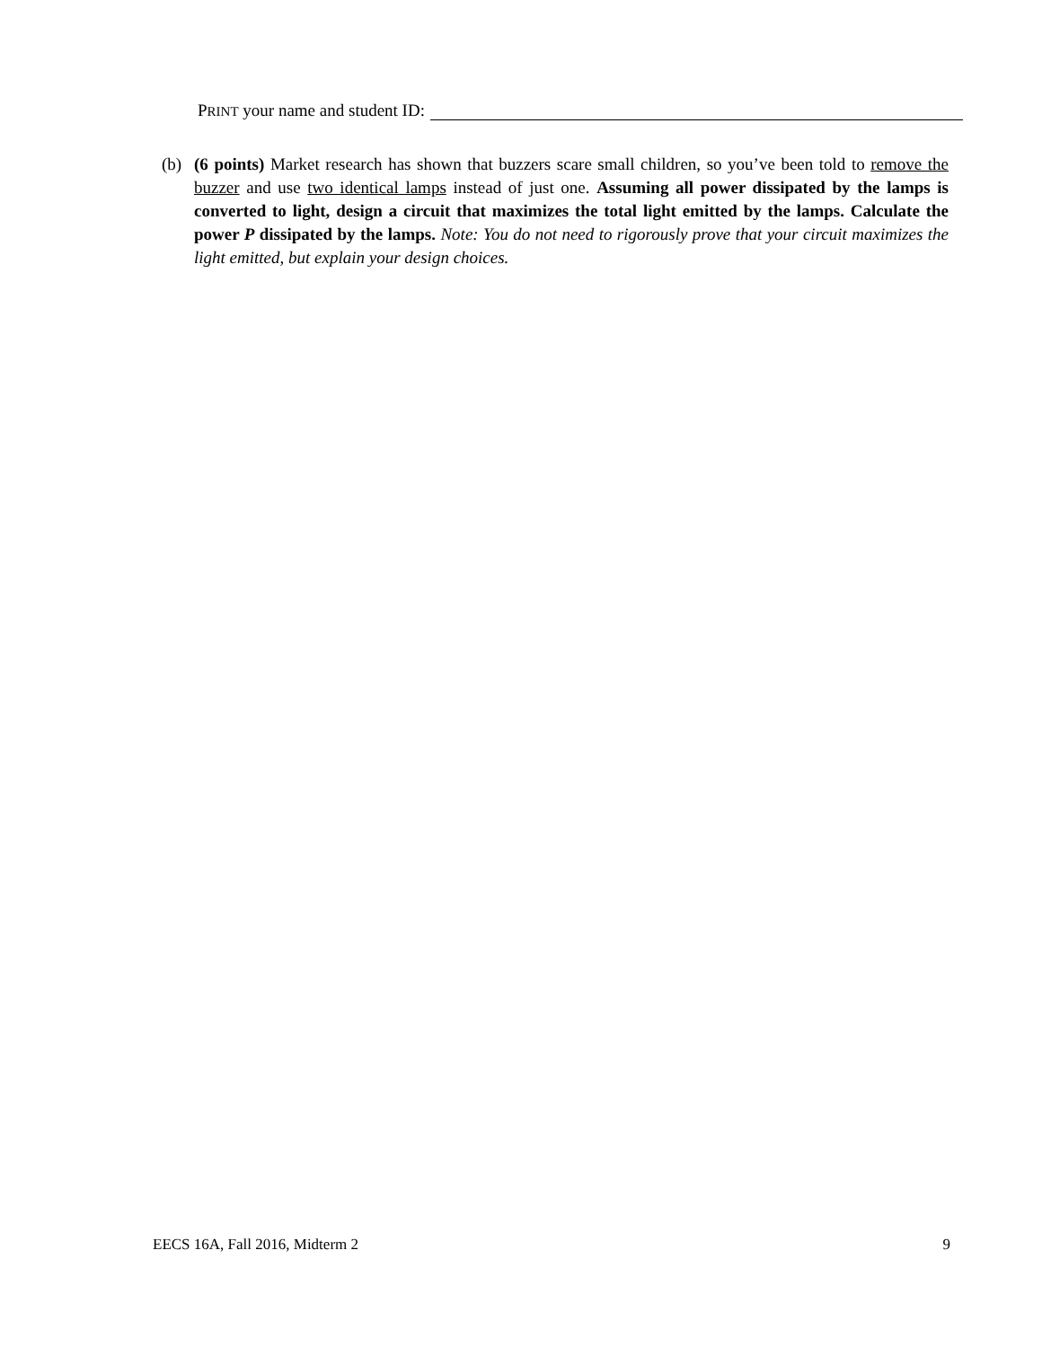PRINT your name and student ID:
(b) (6 points) Market research has shown that buzzers scare small children, so you’ve been told to remove the buzzer and use two identical lamps instead of just one. Assuming all power dissipated by the lamps is converted to light, design a circuit that maximizes the total light emitted by the lamps. Calculate the power P dissipated by the lamps. Note: You do not need to rigorously prove that your circuit maximizes the light emitted, but explain your design choices.
EECS 16A, Fall 2016, Midterm 2 9